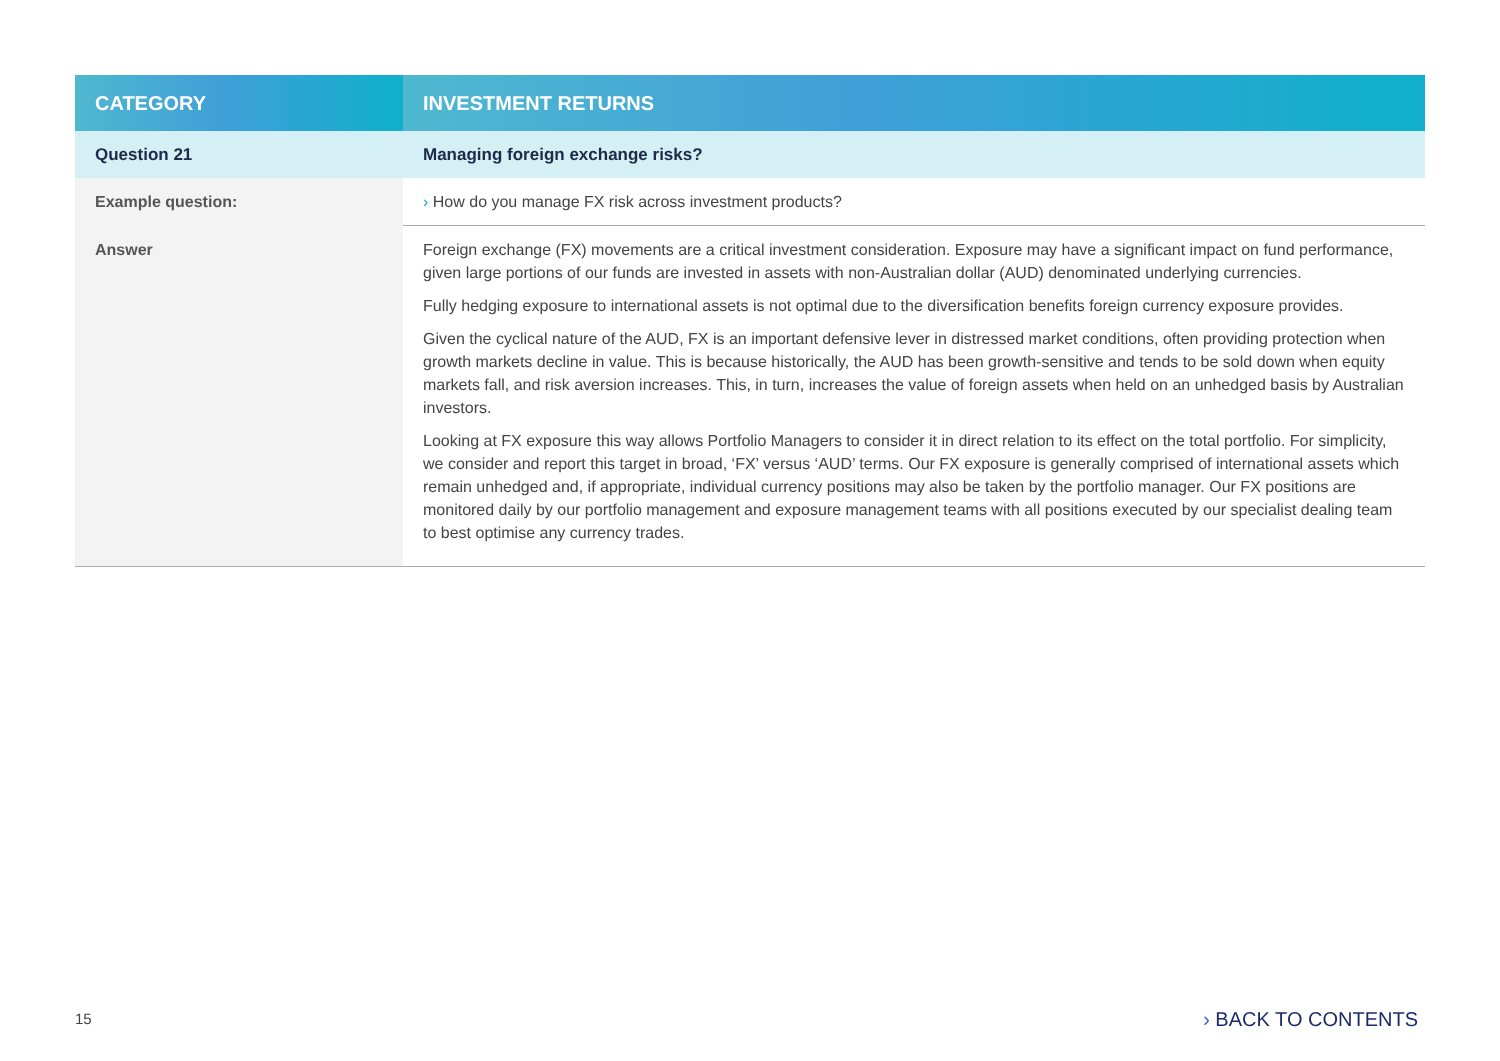| CATEGORY | INVESTMENT RETURNS |
| --- | --- |
| Question 21 | Managing foreign exchange risks? |
| Example question: | › How do you manage FX risk across investment products? |
| Answer | Foreign exchange (FX) movements are a critical investment consideration. Exposure may have a significant impact on fund performance, given large portions of our funds are invested in assets with non-Australian dollar (AUD) denominated underlying currencies. Fully hedging exposure to international assets is not optimal due to the diversification benefits foreign currency exposure provides. Given the cyclical nature of the AUD, FX is an important defensive lever in distressed market conditions, often providing protection when growth markets decline in value. This is because historically, the AUD has been growth-sensitive and tends to be sold down when equity markets fall, and risk aversion increases. This, in turn, increases the value of foreign assets when held on an unhedged basis by Australian investors. Looking at FX exposure this way allows Portfolio Managers to consider it in direct relation to its effect on the total portfolio. For simplicity, we consider and report this target in broad, ‘FX’ versus ‘AUD’ terms. Our FX exposure is generally comprised of international assets which remain unhedged and, if appropriate, individual currency positions may also be taken by the portfolio manager. Our FX positions are monitored daily by our portfolio management and exposure management teams with all positions executed by our specialist dealing team to best optimise any currency trades. |
15 › BACK TO CONTENTS